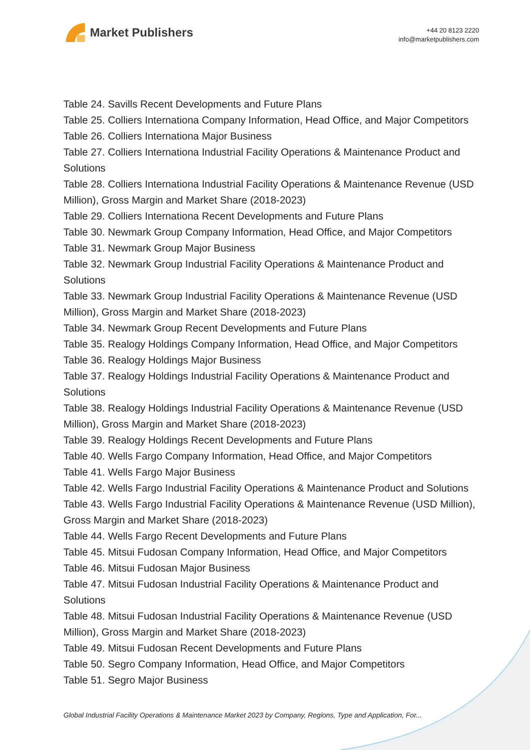Market Publishers
+44 20 8123 2220
info@marketpublishers.com
Table 24. Savills Recent Developments and Future Plans
Table 25. Colliers Internationa Company Information, Head Office, and Major Competitors
Table 26. Colliers Internationa Major Business
Table 27. Colliers Internationa Industrial Facility Operations & Maintenance Product and Solutions
Table 28. Colliers Internationa Industrial Facility Operations & Maintenance Revenue (USD Million), Gross Margin and Market Share (2018-2023)
Table 29. Colliers Internationa Recent Developments and Future Plans
Table 30. Newmark Group Company Information, Head Office, and Major Competitors
Table 31. Newmark Group Major Business
Table 32. Newmark Group Industrial Facility Operations & Maintenance Product and Solutions
Table 33. Newmark Group Industrial Facility Operations & Maintenance Revenue (USD Million), Gross Margin and Market Share (2018-2023)
Table 34. Newmark Group Recent Developments and Future Plans
Table 35. Realogy Holdings Company Information, Head Office, and Major Competitors
Table 36. Realogy Holdings Major Business
Table 37. Realogy Holdings Industrial Facility Operations & Maintenance Product and Solutions
Table 38. Realogy Holdings Industrial Facility Operations & Maintenance Revenue (USD Million), Gross Margin and Market Share (2018-2023)
Table 39. Realogy Holdings Recent Developments and Future Plans
Table 40. Wells Fargo Company Information, Head Office, and Major Competitors
Table 41. Wells Fargo Major Business
Table 42. Wells Fargo Industrial Facility Operations & Maintenance Product and Solutions
Table 43. Wells Fargo Industrial Facility Operations & Maintenance Revenue (USD Million), Gross Margin and Market Share (2018-2023)
Table 44. Wells Fargo Recent Developments and Future Plans
Table 45. Mitsui Fudosan Company Information, Head Office, and Major Competitors
Table 46. Mitsui Fudosan Major Business
Table 47. Mitsui Fudosan Industrial Facility Operations & Maintenance Product and Solutions
Table 48. Mitsui Fudosan Industrial Facility Operations & Maintenance Revenue (USD Million), Gross Margin and Market Share (2018-2023)
Table 49. Mitsui Fudosan Recent Developments and Future Plans
Table 50. Segro Company Information, Head Office, and Major Competitors
Table 51. Segro Major Business
Global Industrial Facility Operations & Maintenance Market 2023 by Company, Regions, Type and Application, For...